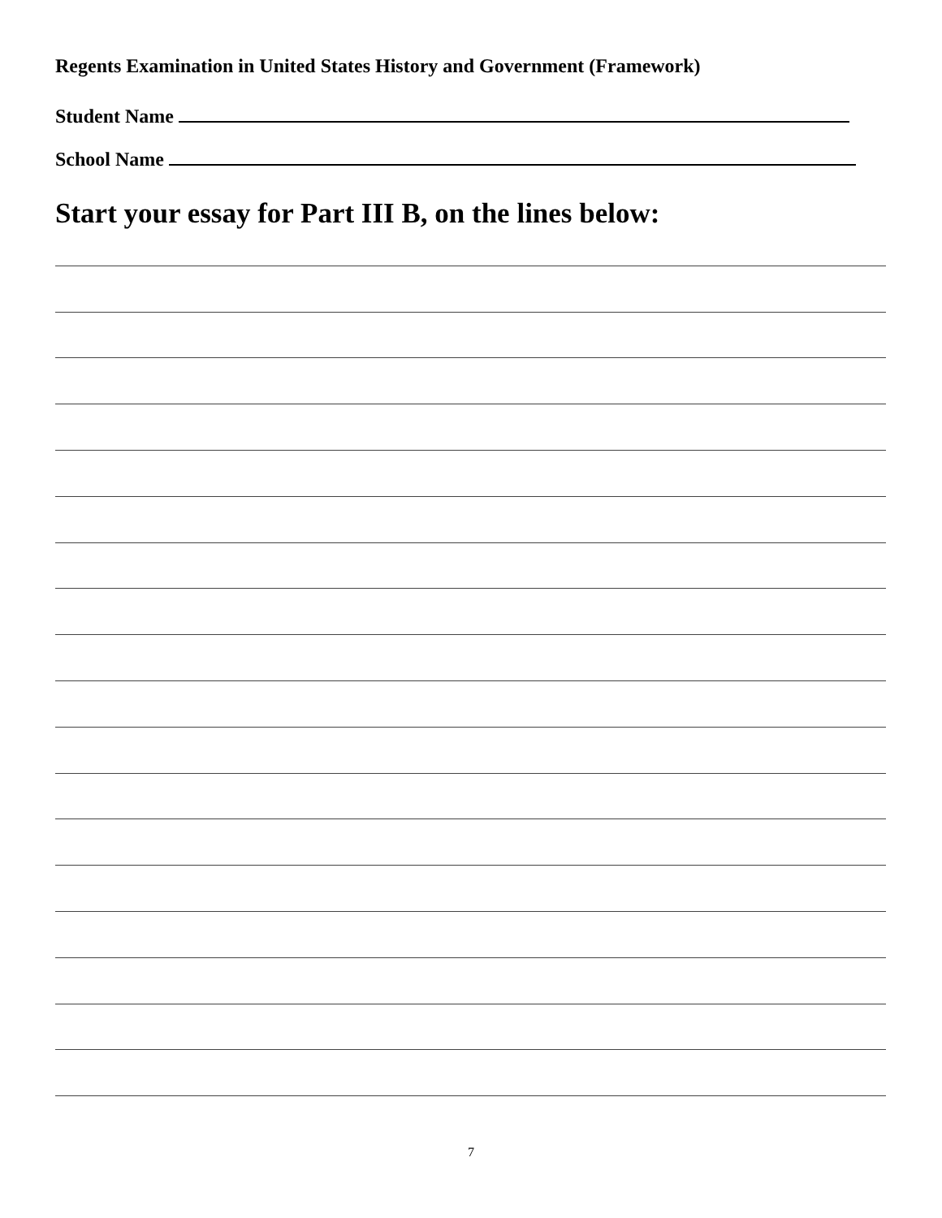Regents Examination in United States History and Government (Framework)
Student Name
School Name
Start your essay for Part III B, on the lines below:
7